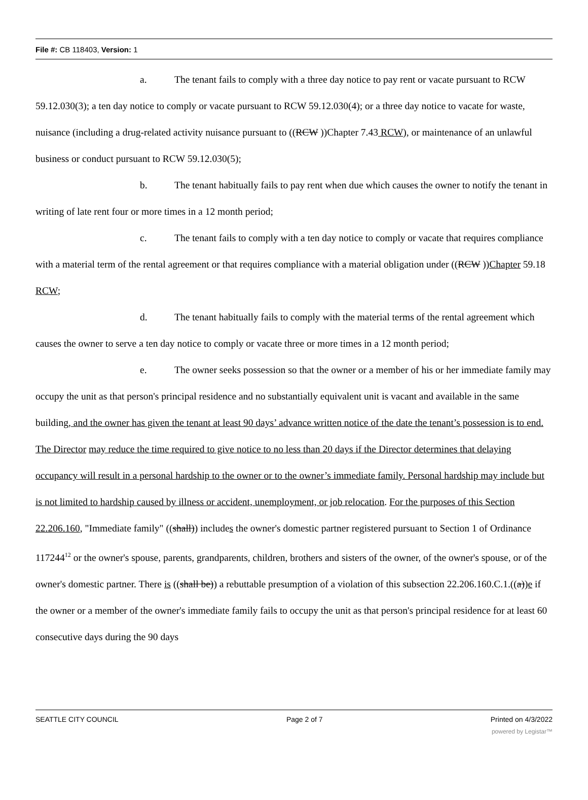File #: CB 118403, Version: 1
a. The tenant fails to comply with a three day notice to pay rent or vacate pursuant to RCW 59.12.030(3); a ten day notice to comply or vacate pursuant to RCW 59.12.030(4); or a three day notice to vacate for waste, nuisance (including a drug-related activity nuisance pursuant to ((RCW ))Chapter 7.43 RCW), or maintenance of an unlawful business or conduct pursuant to RCW 59.12.030(5);
b. The tenant habitually fails to pay rent when due which causes the owner to notify the tenant in writing of late rent four or more times in a 12 month period;
c. The tenant fails to comply with a ten day notice to comply or vacate that requires compliance with a material term of the rental agreement or that requires compliance with a material obligation under ((RCW ))Chapter 59.18 RCW;
d. The tenant habitually fails to comply with the material terms of the rental agreement which causes the owner to serve a ten day notice to comply or vacate three or more times in a 12 month period;
e. The owner seeks possession so that the owner or a member of his or her immediate family may occupy the unit as that person's principal residence and no substantially equivalent unit is vacant and available in the same building, and the owner has given the tenant at least 90 days’ advance written notice of the date the tenant’s possession is to end. The Director may reduce the time required to give notice to no less than 20 days if the Director determines that delaying occupancy will result in a personal hardship to the owner or to the owner’s immediate family. Personal hardship may include but is not limited to hardship caused by illness or accident, unemployment, or job relocation. For the purposes of this Section 22.206.160, "Immediate family" ((shall)) includes the owner's domestic partner registered pursuant to Section 1 of Ordinance 117244<sup>12</sup> or the owner's spouse, parents, grandparents, children, brothers and sisters of the owner, of the owner's spouse, or of the owner's domestic partner. There is ((shall be)) a rebuttable presumption of a violation of this subsection 22.206.160.C.1.((a))e if the owner or a member of the owner's immediate family fails to occupy the unit as that person's principal residence for at least 60 consecutive days during the 90 days
SEATTLE CITY COUNCIL Page 2 of 7 Printed on 4/3/2022
powered by Legistar™